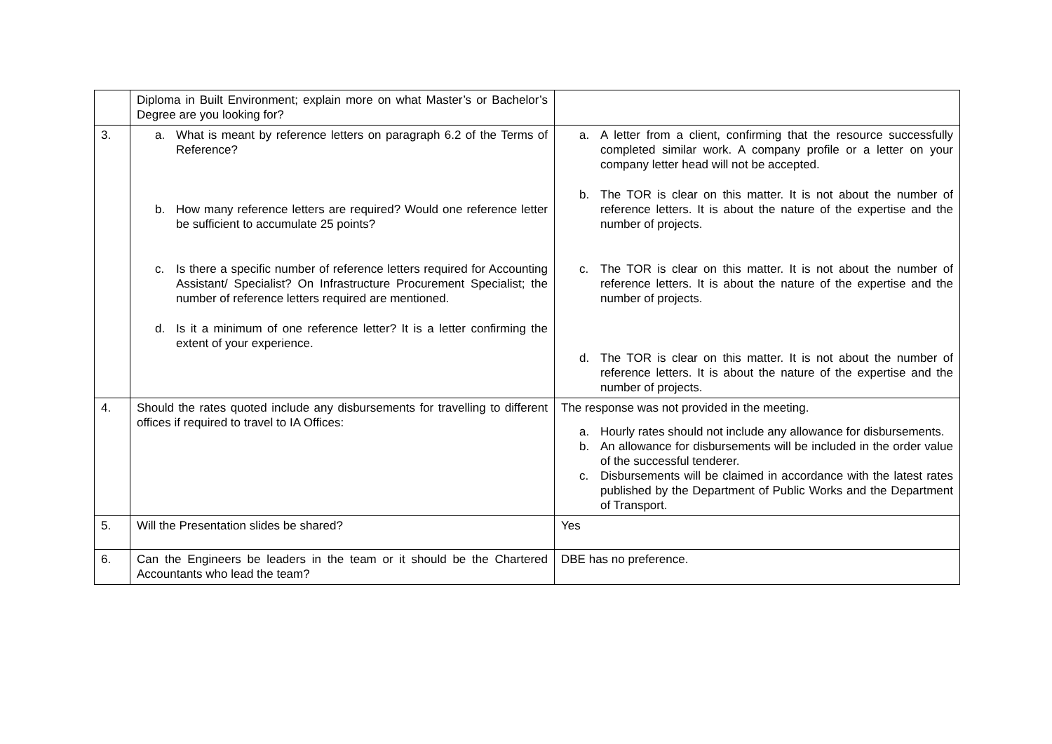| | Diploma in Built Environment; explain more on what Master’s or Bachelor’s Degree are you looking for? | |
| 3. | a. What is meant by reference letters on paragraph 6.2 of the Terms of Reference? b. How many reference letters are required? Would one reference letter be sufficient to accumulate 25 points? c. Is there a specific number of reference letters required for Accounting Assistant/ Specialist? On Infrastructure Procurement Specialist; the number of reference letters required are mentioned. d. Is it a minimum of one reference letter? It is a letter confirming the extent of your experience. | a. A letter from a client, confirming that the resource successfully completed similar work. A company profile or a letter on your company letter head will not be accepted. b. The TOR is clear on this matter. It is not about the number of reference letters. It is about the nature of the expertise and the number of projects. c. The TOR is clear on this matter. It is not about the number of reference letters. It is about the nature of the expertise and the number of projects. d. The TOR is clear on this matter. It is not about the number of reference letters. It is about the nature of the expertise and the number of projects. |
| 4. | Should the rates quoted include any disbursements for travelling to different offices if required to travel to IA Offices: | The response was not provided in the meeting. a. Hourly rates should not include any allowance for disbursements. b. An allowance for disbursements will be included in the order value of the successful tenderer. c. Disbursements will be claimed in accordance with the latest rates published by the Department of Public Works and the Department of Transport. |
| 5. | Will the Presentation slides be shared? | Yes |
| 6. | Can the Engineers be leaders in the team or it should be the Chartered Accountants who lead the team? | DBE has no preference. |